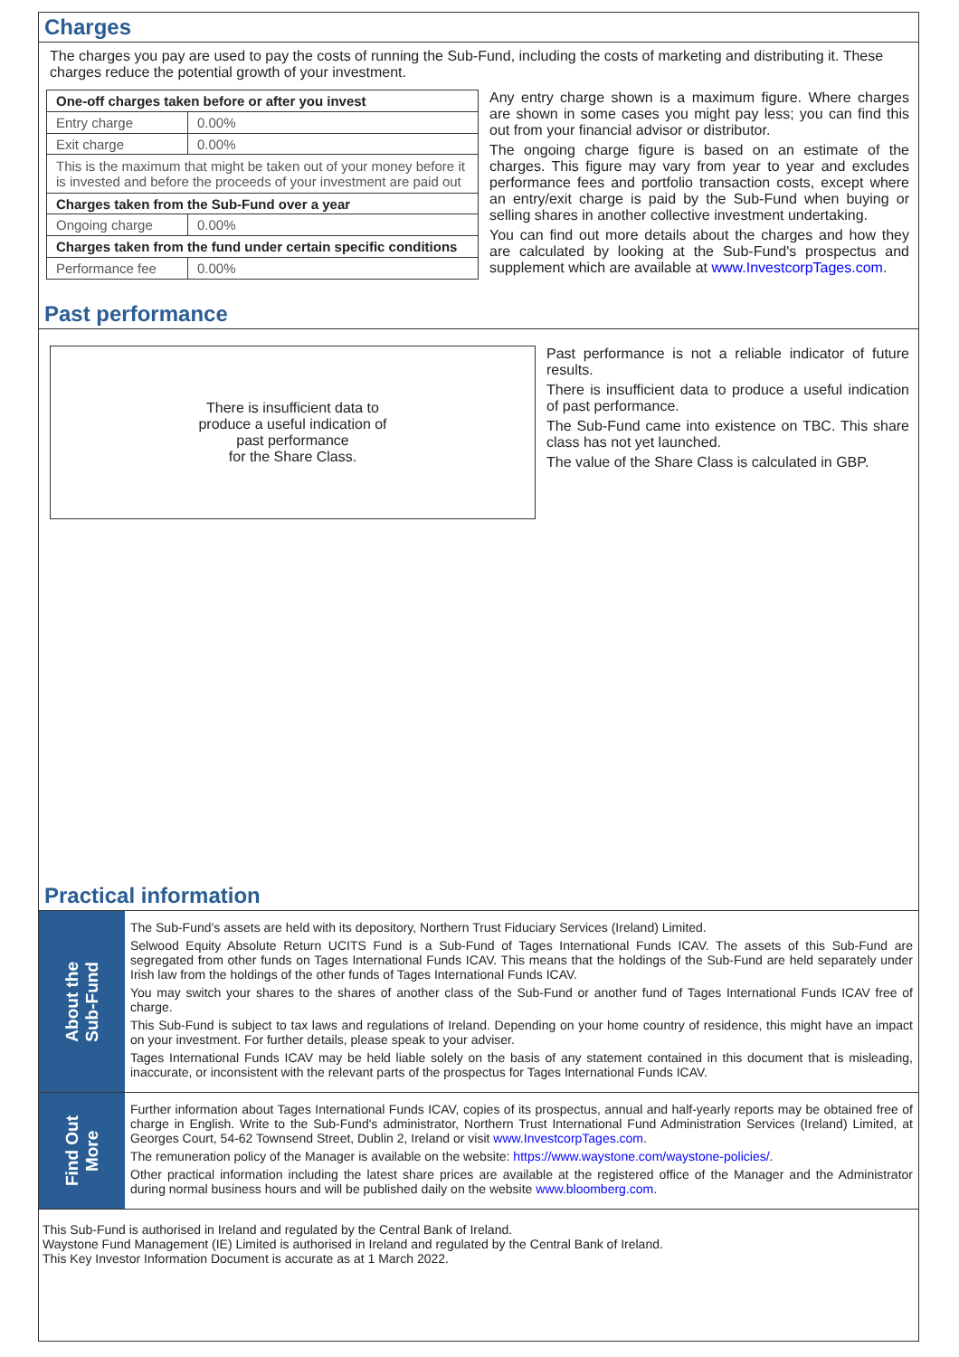Charges
The charges you pay are used to pay the costs of running the Sub-Fund, including the costs of marketing and distributing it. These charges reduce the potential growth of your investment.
| One-off charges taken before or after you invest | |
| Entry charge | 0.00% |
| Exit charge | 0.00% |
| This is the maximum that might be taken out of your money before it is invested and before the proceeds of your investment are paid out | |
| Charges taken from the Sub-Fund over a year | |
| Ongoing charge | 0.00% |
| Charges taken from the fund under certain specific conditions | |
| Performance fee | 0.00% |
Any entry charge shown is a maximum figure. Where charges are shown in some cases you might pay less; you can find this out from your financial advisor or distributor.
The ongoing charge figure is based on an estimate of the charges. This figure may vary from year to year and excludes performance fees and portfolio transaction costs, except where an entry/exit charge is paid by the Sub-Fund when buying or selling shares in another collective investment undertaking.
You can find out more details about the charges and how they are calculated by looking at the Sub-Fund's prospectus and supplement which are available at www.InvestcorpTages.com.
Past performance
There is insufficient data to
produce a useful indication of
past performance
for the Share Class.
Past performance is not a reliable indicator of future results.
There is insufficient data to produce a useful indication of past performance.
The Sub-Fund came into existence on TBC. This share class has not yet launched.
The value of the Share Class is calculated in GBP.
Practical information
About the
Sub-Fund
The Sub-Fund’s assets are held with its depository, Northern Trust Fiduciary Services (Ireland) Limited.
Selwood Equity Absolute Return UCITS Fund is a Sub-Fund of Tages International Funds ICAV. The assets of this Sub-Fund are segregated from other funds on Tages International Funds ICAV. This means that the holdings of the Sub-Fund are held separately under Irish law from the holdings of the other funds of Tages International Funds ICAV.
You may switch your shares to the shares of another class of the Sub-Fund or another fund of Tages International Funds ICAV free of charge.
This Sub-Fund is subject to tax laws and regulations of Ireland. Depending on your home country of residence, this might have an impact on your investment. For further details, please speak to your adviser.
Tages International Funds ICAV may be held liable solely on the basis of any statement contained in this document that is misleading, inaccurate, or inconsistent with the relevant parts of the prospectus for Tages International Funds ICAV.
Find Out
More
Further information about Tages International Funds ICAV, copies of its prospectus, annual and half-yearly reports may be obtained free of charge in English. Write to the Sub-Fund's administrator, Northern Trust International Fund Administration Services (Ireland) Limited, at Georges Court, 54-62 Townsend Street, Dublin 2, Ireland or visit www.InvestcorpTages.com.
The remuneration policy of the Manager is available on the website: https://www.waystone.com/waystone-policies/.
Other practical information including the latest share prices are available at the registered office of the Manager and the Administrator during normal business hours and will be published daily on the website www.bloomberg.com.
This Sub-Fund is authorised in Ireland and regulated by the Central Bank of Ireland.
Waystone Fund Management (IE) Limited is authorised in Ireland and regulated by the Central Bank of Ireland.
This Key Investor Information Document is accurate as at 1 March 2022.